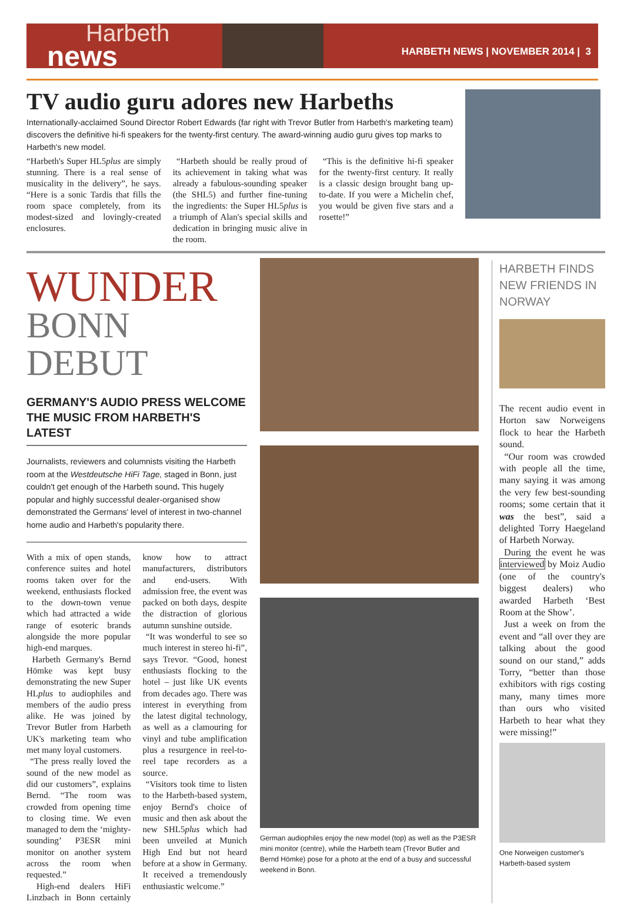Harbeth
news
HARBETH NEWS | NOVEMBER 2014 | 3
TV audio guru adores new Harbeths
Internationally-acclaimed Sound Director Robert Edwards (far right with Trevor Butler from Harbeth's marketing team) discovers the definitive hi-fi speakers for the twenty-first century. The award-winning audio guru gives top marks to Harbeth's new model.
“Harbeth's Super HL5plus are simply stunning. There is a real sense of musicality in the delivery”, he says. “Here is a sonic Tardis that fills the room space completely, from its modest-sized and lovingly-created enclosures.
“Harbeth should be really proud of its achievement in taking what was already a fabulous-sounding speaker (the SHL5) and further fine-tuning the ingredients: the Super HL5plus is a triumph of Alan's special skills and dedication in bringing music alive in the room.
“This is the definitive hi-fi speaker for the twenty-first century. It really is a classic design brought bang up-to-date. If you were a Michelin chef, you would be given five stars and a rosette!”
WUNDER
BONN
DEBUT
GERMANY'S AUDIO PRESS WELCOME THE MUSIC FROM HARBETH'S LATEST
Journalists, reviewers and columnists visiting the Harbeth room at the Westdeutsche HiFi Tage, staged in Bonn, just couldn't get enough of the Harbeth sound. This hugely popular and highly successful dealer-organised show demonstrated the Germans' level of interest in two-channel home audio and Harbeth's popularity there.
With a mix of open stands, conference suites and hotel rooms taken over for the weekend, enthusiasts flocked to the down-town venue which had attracted a wide range of esoteric brands alongside the more popular high-end marques.
Harbeth Germany's Bernd Hömke was kept busy demonstrating the new Super HLplus to audiophiles and members of the audio press alike. He was joined by Trevor Butler from Harbeth UK's marketing team who met many loyal customers.
“The press really loved the sound of the new model as did our customers”, explains Bernd. “The room was crowded from opening time to closing time. We even managed to dem the ‘mighty-sounding’ P3ESR mini monitor on another system across the room when requested.”
High-end dealers HiFi Linzbach in Bonn certainly know how to attract manufacturers, distributors and end-users. With admission free, the event was packed on both days, despite the distraction of glorious autumn sunshine outside.
“It was wonderful to see so much interest in stereo hi-fi”, says Trevor. “Good, honest enthusiasts flocking to the hotel – just like UK events from decades ago. There was interest in everything from the latest digital technology, as well as a clamouring for vinyl and tube amplification plus a resurgence in reel-to-reel tape recorders as a source.
“Visitors took time to listen to the Harbeth-based system, enjoy Bernd's choice of music and then ask about the new SHL5plus which had been unveiled at Munich High End but not heard before at a show in Germany. It received a tremendously enthusiastic welcome.”
German audiophiles enjoy the new model (top) as well as the P3ESR mini monitor (centre), while the Harbeth team (Trevor Butler and Bernd Hömke) pose for a photo at the end of a busy and successful weekend in Bonn.
HARBETH FINDS NEW FRIENDS IN NORWAY
The recent audio event in Horton saw Norweigens flock to hear the Harbeth sound.
“Our room was crowded with people all the time, many saying it was among the very few best-sounding rooms; some certain that it was the best”, said a delighted Torry Haegeland of Harbeth Norway.
During the event he was interviewed by Moiz Audio (one of the country's biggest dealers) who awarded Harbeth ‘Best Room at the Show’.
Just a week on from the event and “all over they are talking about the good sound on our stand,” adds Torry, “better than those exhibitors with rigs costing many, many times more than ours who visited Harbeth to hear what they were missing!”
One Norweigen customer's Harbeth-based system